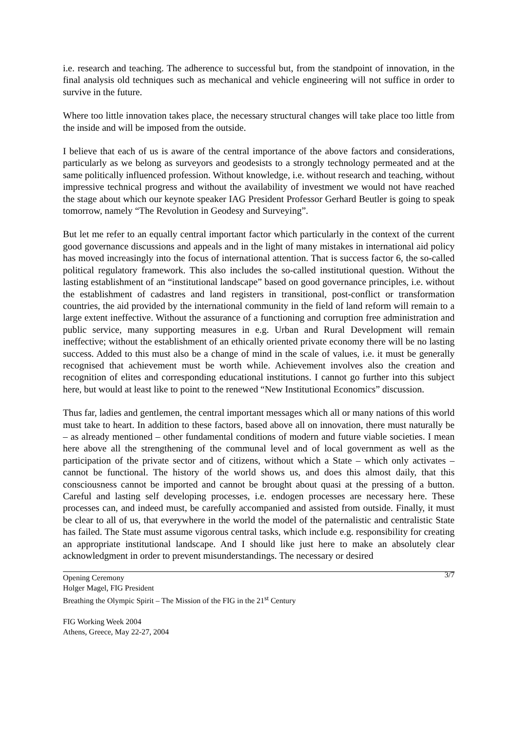i.e. research and teaching. The adherence to successful but, from the standpoint of innovation, in the final analysis old techniques such as mechanical and vehicle engineering will not suffice in order to survive in the future.
Where too little innovation takes place, the necessary structural changes will take place too little from the inside and will be imposed from the outside.
I believe that each of us is aware of the central importance of the above factors and considerations, particularly as we belong as surveyors and geodesists to a strongly technology permeated and at the same politically influenced profession. Without knowledge, i.e. without research and teaching, without impressive technical progress and without the availability of investment we would not have reached the stage about which our keynote speaker IAG President Professor Gerhard Beutler is going to speak tomorrow, namely “The Revolution in Geodesy and Surveying”.
But let me refer to an equally central important factor which particularly in the context of the current good governance discussions and appeals and in the light of many mistakes in international aid policy has moved increasingly into the focus of international attention. That is success factor 6, the so-called political regulatory framework. This also includes the so-called institutional question. Without the lasting establishment of an “institutional landscape” based on good governance principles, i.e. without the establishment of cadastres and land registers in transitional, post-conflict or transformation countries, the aid provided by the international community in the field of land reform will remain to a large extent ineffective. Without the assurance of a functioning and corruption free administration and public service, many supporting measures in e.g. Urban and Rural Development will remain ineffective; without the establishment of an ethically oriented private economy there will be no lasting success. Added to this must also be a change of mind in the scale of values, i.e. it must be generally recognised that achievement must be worth while. Achievement involves also the creation and recognition of elites and corresponding educational institutions. I cannot go further into this subject here, but would at least like to point to the renewed “New Institutional Economics” discussion.
Thus far, ladies and gentlemen, the central important messages which all or many nations of this world must take to heart. In addition to these factors, based above all on innovation, there must naturally be – as already mentioned – other fundamental conditions of modern and future viable societies. I mean here above all the strengthening of the communal level and of local government as well as the participation of the private sector and of citizens, without which a State – which only activates – cannot be functional. The history of the world shows us, and does this almost daily, that this consciousness cannot be imported and cannot be brought about quasi at the pressing of a button. Careful and lasting self developing processes, i.e. endogen processes are necessary here. These processes can, and indeed must, be carefully accompanied and assisted from outside. Finally, it must be clear to all of us, that everywhere in the world the model of the paternalistic and centralistic State has failed. The State must assume vigorous central tasks, which include e.g. responsibility for creating an appropriate institutional landscape. And I should like just here to make an absolutely clear acknowledgment in order to prevent misunderstandings. The necessary or desired
3/7 Opening Ceremony
Holger Magel, FIG President
Breathing the Olympic Spirit – The Mission of the FIG in the 21<sup>st</sup> Century
FIG Working Week 2004
Athens, Greece, May 22-27, 2004